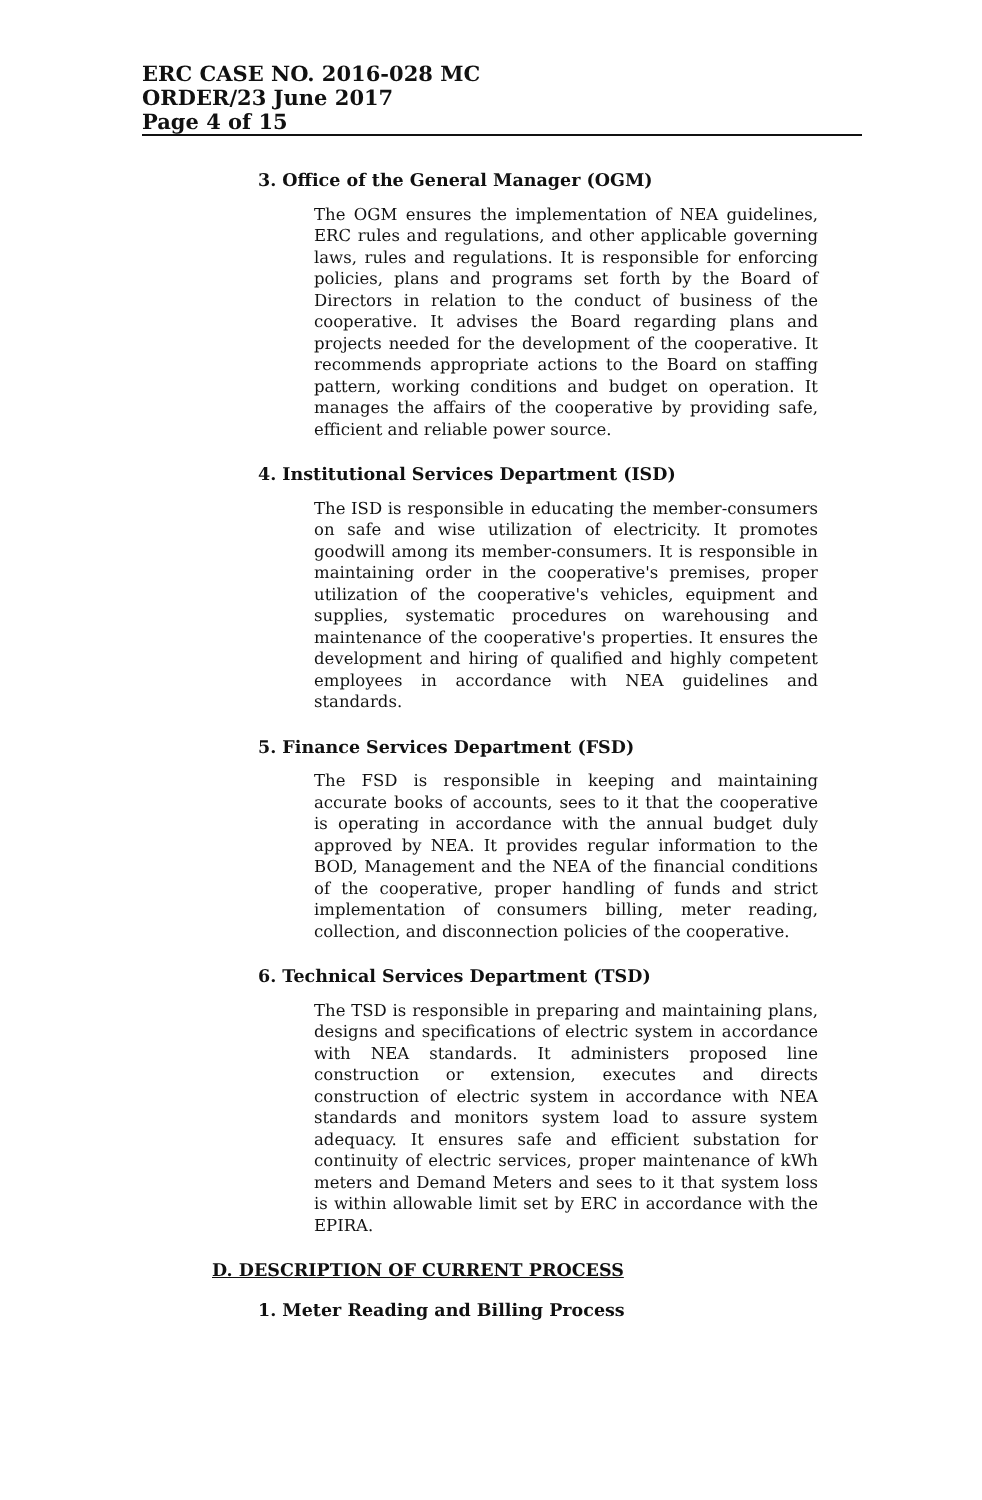ERC CASE NO. 2016-028 MC
ORDER/23 June 2017
Page 4 of 15
3. Office of the General Manager (OGM)
The OGM ensures the implementation of NEA guidelines, ERC rules and regulations, and other applicable governing laws, rules and regulations. It is responsible for enforcing policies, plans and programs set forth by the Board of Directors in relation to the conduct of business of the cooperative. It advises the Board regarding plans and projects needed for the development of the cooperative. It recommends appropriate actions to the Board on staffing pattern, working conditions and budget on operation. It manages the affairs of the cooperative by providing safe, efficient and reliable power source.
4. Institutional Services Department (ISD)
The ISD is responsible in educating the member-consumers on safe and wise utilization of electricity. It promotes goodwill among its member-consumers. It is responsible in maintaining order in the cooperative's premises, proper utilization of the cooperative's vehicles, equipment and supplies, systematic procedures on warehousing and maintenance of the cooperative's properties. It ensures the development and hiring of qualified and highly competent employees in accordance with NEA guidelines and standards.
5. Finance Services Department (FSD)
The FSD is responsible in keeping and maintaining accurate books of accounts, sees to it that the cooperative is operating in accordance with the annual budget duly approved by NEA. It provides regular information to the BOD, Management and the NEA of the financial conditions of the cooperative, proper handling of funds and strict implementation of consumers billing, meter reading, collection, and disconnection policies of the cooperative.
6. Technical Services Department (TSD)
The TSD is responsible in preparing and maintaining plans, designs and specifications of electric system in accordance with NEA standards. It administers proposed line construction or extension, executes and directs construction of electric system in accordance with NEA standards and monitors system load to assure system adequacy. It ensures safe and efficient substation for continuity of electric services, proper maintenance of kWh meters and Demand Meters and sees to it that system loss is within allowable limit set by ERC in accordance with the EPIRA.
D. DESCRIPTION OF CURRENT PROCESS
1. Meter Reading and Billing Process